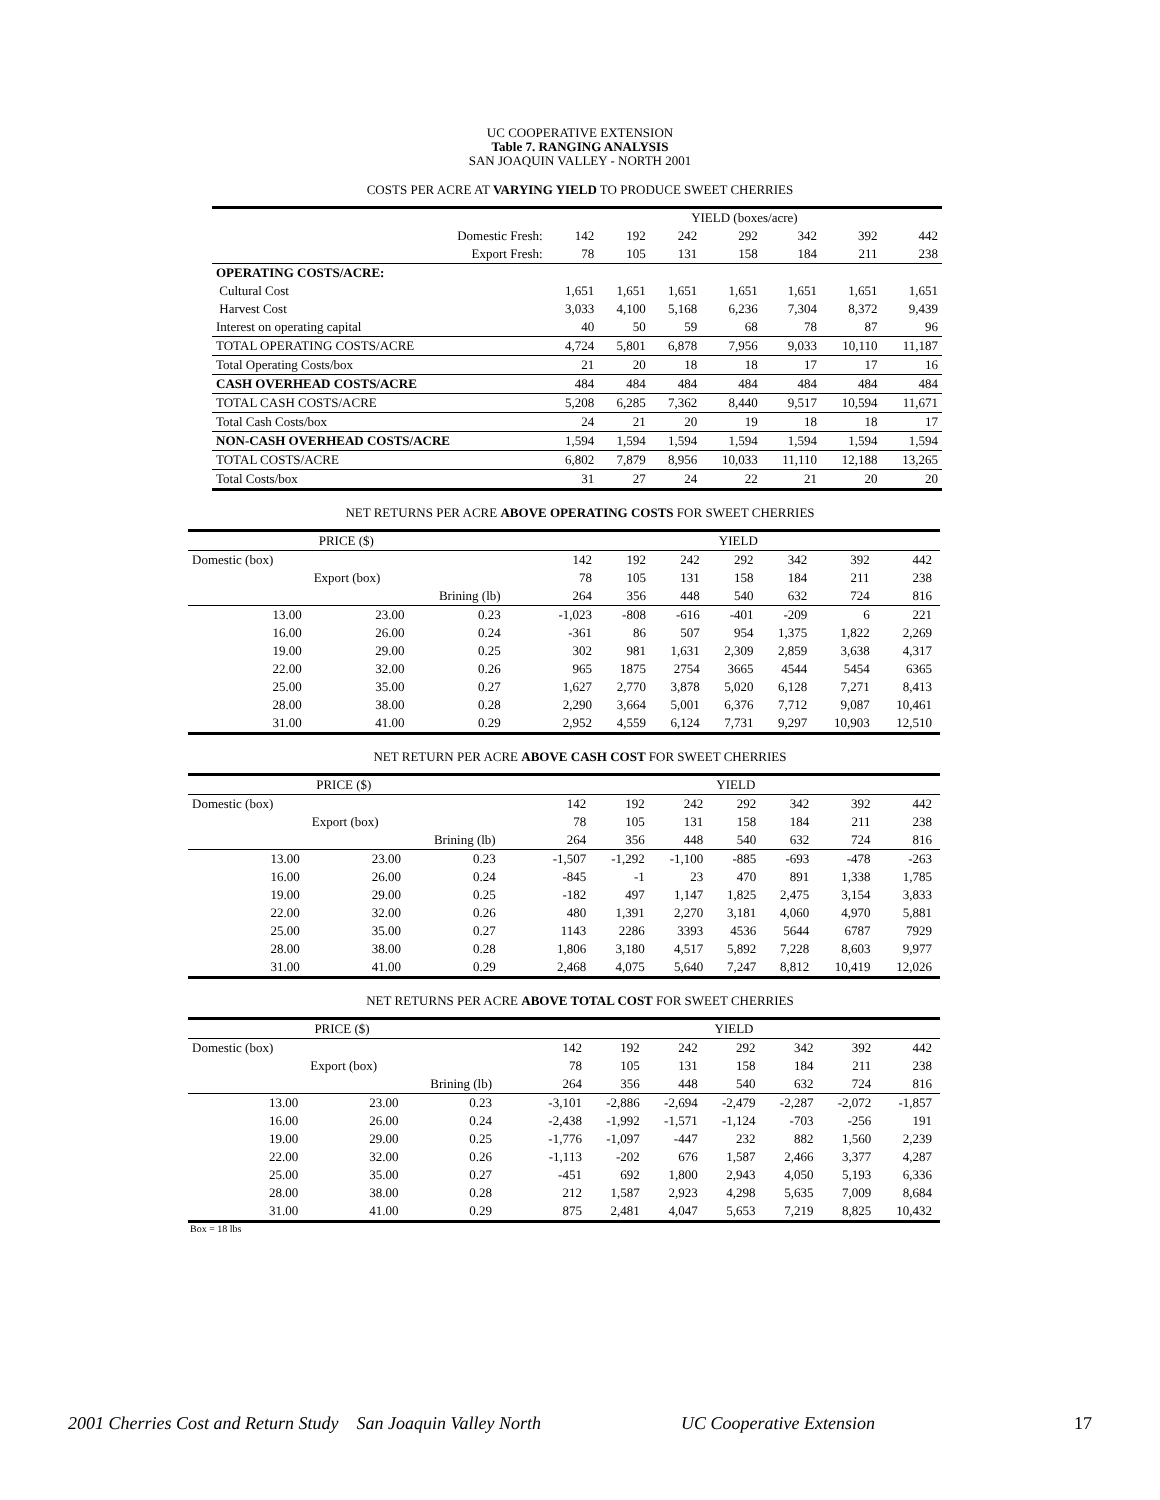UC COOPERATIVE EXTENSION
Table 7. RANGING ANALYSIS
SAN JOAQUIN VALLEY - NORTH 2001
COSTS PER ACRE AT VARYING YIELD TO PRODUCE SWEET CHERRIES
| | YIELD (boxes/acre) | | | | | | |
| Domestic Fresh: | 142 | 192 | 242 | 292 | 342 | 392 | 442 |
| Export Fresh: | 78 | 105 | 131 | 158 | 184 | 211 | 238 |
| OPERATING COSTS/ACRE: | | | | | | | |
| Cultural Cost | 1,651 | 1,651 | 1,651 | 1,651 | 1,651 | 1,651 | 1,651 |
| Harvest Cost | 3,033 | 4,100 | 5,168 | 6,236 | 7,304 | 8,372 | 9,439 |
| Interest on operating capital | 40 | 50 | 59 | 68 | 78 | 87 | 96 |
| TOTAL OPERATING COSTS/ACRE | 4,724 | 5,801 | 6,878 | 7,956 | 9,033 | 10,110 | 11,187 |
| Total Operating Costs/box | 21 | 20 | 18 | 18 | 17 | 17 | 16 |
| CASH OVERHEAD COSTS/ACRE | 484 | 484 | 484 | 484 | 484 | 484 | 484 |
| TOTAL CASH COSTS/ACRE | 5,208 | 6,285 | 7,362 | 8,440 | 9,517 | 10,594 | 11,671 |
| Total Cash Costs/box | 24 | 21 | 20 | 19 | 18 | 18 | 17 |
| NON-CASH OVERHEAD COSTS/ACRE | 1,594 | 1,594 | 1,594 | 1,594 | 1,594 | 1,594 | 1,594 |
| TOTAL COSTS/ACRE | 6,802 | 7,879 | 8,956 | 10,033 | 11,110 | 12,188 | 13,265 |
| Total Costs/box | 31 | 27 | 24 | 22 | 21 | 20 | 20 |
NET RETURNS PER ACRE ABOVE OPERATING COSTS FOR SWEET CHERRIES
| PRICE ($) | | | | YIELD | | | | | | |
| Domestic (box) | | | | 142 | 192 | 242 | 292 | 342 | 392 | 442 |
| | Export (box) | | | 78 | 105 | 131 | 158 | 184 | 211 | 238 |
| | | Brining (lb) | | 264 | 356 | 448 | 540 | 632 | 724 | 816 |
| 13.00 | 23.00 | 0.23 | | -1,023 | -808 | -616 | -401 | -209 | 6 | 221 |
| 16.00 | 26.00 | 0.24 | | -361 | 86 | 507 | 954 | 1,375 | 1,822 | 2,269 |
| 19.00 | 29.00 | 0.25 | | 302 | 981 | 1,631 | 2,309 | 2,859 | 3,638 | 4,317 |
| 22.00 | 32.00 | 0.26 | | 965 | 1875 | 2754 | 3665 | 4544 | 5454 | 6365 |
| 25.00 | 35.00 | 0.27 | | 1,627 | 2,770 | 3,878 | 5,020 | 6,128 | 7,271 | 8,413 |
| 28.00 | 38.00 | 0.28 | | 2,290 | 3,664 | 5,001 | 6,376 | 7,712 | 9,087 | 10,461 |
| 31.00 | 41.00 | 0.29 | | 2,952 | 4,559 | 6,124 | 7,731 | 9,297 | 10,903 | 12,510 |
NET RETURN PER ACRE ABOVE CASH COST FOR SWEET CHERRIES
| PRICE ($) | | | | YIELD | | | | | | |
| Domestic (box) | | | | 142 | 192 | 242 | 292 | 342 | 392 | 442 |
| | Export (box) | | | 78 | 105 | 131 | 158 | 184 | 211 | 238 |
| | | Brining (lb) | | 264 | 356 | 448 | 540 | 632 | 724 | 816 |
| 13.00 | 23.00 | 0.23 | | -1,507 | -1,292 | -1,100 | -885 | -693 | -478 | -263 |
| 16.00 | 26.00 | 0.24 | | -845 | -1 | 23 | 470 | 891 | 1,338 | 1,785 |
| 19.00 | 29.00 | 0.25 | | -182 | 497 | 1,147 | 1,825 | 2,475 | 3,154 | 3,833 |
| 22.00 | 32.00 | 0.26 | | 480 | 1,391 | 2,270 | 3,181 | 4,060 | 4,970 | 5,881 |
| 25.00 | 35.00 | 0.27 | | 1143 | 2286 | 3393 | 4536 | 5644 | 6787 | 7929 |
| 28.00 | 38.00 | 0.28 | | 1,806 | 3,180 | 4,517 | 5,892 | 7,228 | 8,603 | 9,977 |
| 31.00 | 41.00 | 0.29 | | 2,468 | 4,075 | 5,640 | 7,247 | 8,812 | 10,419 | 12,026 |
NET RETURNS PER ACRE ABOVE TOTAL COST FOR SWEET CHERRIES
| PRICE ($) | | | | YIELD | | | | | | |
| Domestic (box) | | | | 142 | 192 | 242 | 292 | 342 | 392 | 442 |
| | Export (box) | | | 78 | 105 | 131 | 158 | 184 | 211 | 238 |
| | | Brining (lb) | | 264 | 356 | 448 | 540 | 632 | 724 | 816 |
| 13.00 | 23.00 | 0.23 | | -3,101 | -2,886 | -2,694 | -2,479 | -2,287 | -2,072 | -1,857 |
| 16.00 | 26.00 | 0.24 | | -2,438 | -1,992 | -1,571 | -1,124 | -703 | -256 | 191 |
| 19.00 | 29.00 | 0.25 | | -1,776 | -1,097 | -447 | 232 | 882 | 1,560 | 2,239 |
| 22.00 | 32.00 | 0.26 | | -1,113 | -202 | 676 | 1,587 | 2,466 | 3,377 | 4,287 |
| 25.00 | 35.00 | 0.27 | | -451 | 692 | 1,800 | 2,943 | 4,050 | 5,193 | 6,336 |
| 28.00 | 38.00 | 0.28 | | 212 | 1,587 | 2,923 | 4,298 | 5,635 | 7,009 | 8,684 |
| 31.00 | 41.00 | 0.29 | | 875 | 2,481 | 4,047 | 5,653 | 7,219 | 8,825 | 10,432 |
Box = 18 lbs
2001 Cherries Cost and Return Study San Joaquin Valley North UC Cooperative Extension 17